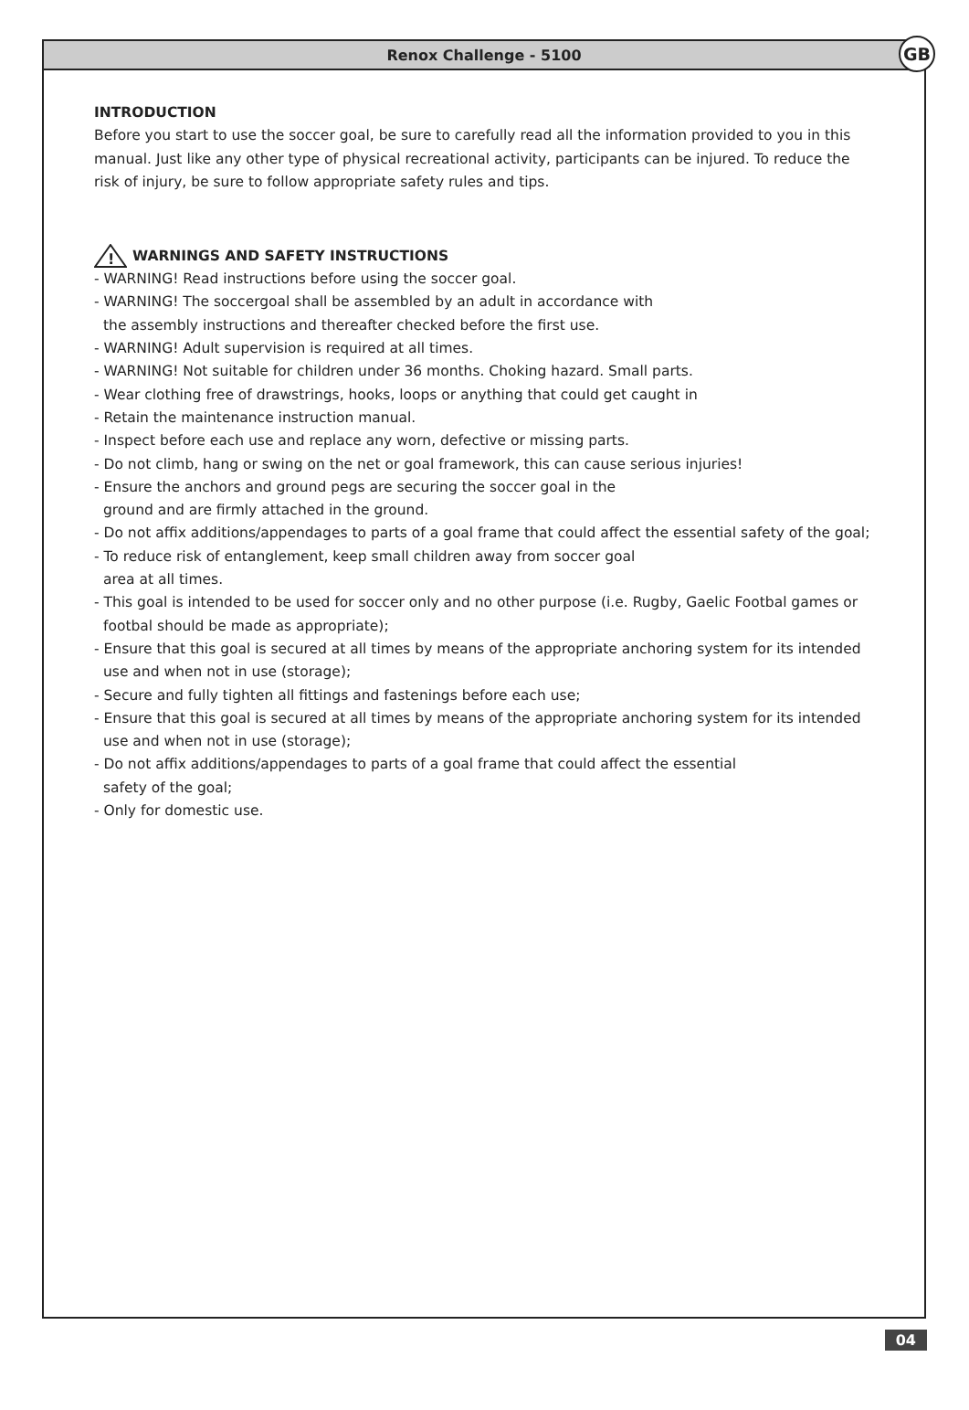Renox Challenge - 5100
GB
INTRODUCTION
Before you start to use the soccer goal, be sure to carefully read all the information provided to you in this manual. Just like any other type of physical recreational activity, participants can be injured. To reduce the risk of injury, be sure to follow appropriate safety rules and tips.
!
WARNINGS AND SAFETY INSTRUCTIONS
- WARNING! Read instructions before using the soccer goal.
- WARNING! The soccergoal shall be assembled by an adult in accordance with
the assembly instructions and thereafter checked before the first use.
- WARNING! Adult supervision is required at all times.
- WARNING! Not suitable for children under 36 months. Choking hazard. Small parts.
- Wear clothing free of drawstrings, hooks, loops or anything that could get caught in
- Retain the maintenance instruction manual.
- Inspect before each use and replace any worn, defective or missing parts.
- Do not climb, hang or swing on the net or goal framework, this can cause serious injuries!
- Ensure the anchors and ground pegs are securing the soccer goal in the
ground and are firmly attached in the ground.
- Do not affix additions/appendages to parts of a goal frame that could affect the essential safety of the goal;
- To reduce risk of entanglement, keep small children away from soccer goal
area at all times.
- This goal is intended to be used for soccer only and no other purpose (i.e. Rugby, Gaelic Footbal games or footbal should be made as appropriate);
- Ensure that this goal is secured at all times by means of the appropriate anchoring system for its intended use and when not in use (storage);
- Secure and fully tighten all fittings and fastenings before each use;
- Ensure that this goal is secured at all times by means of the appropriate anchoring system for its intended use and when not in use (storage);
- Do not affix additions/appendages to parts of a goal frame that could affect the essential
safety of the goal;
- Only for domestic use.
04